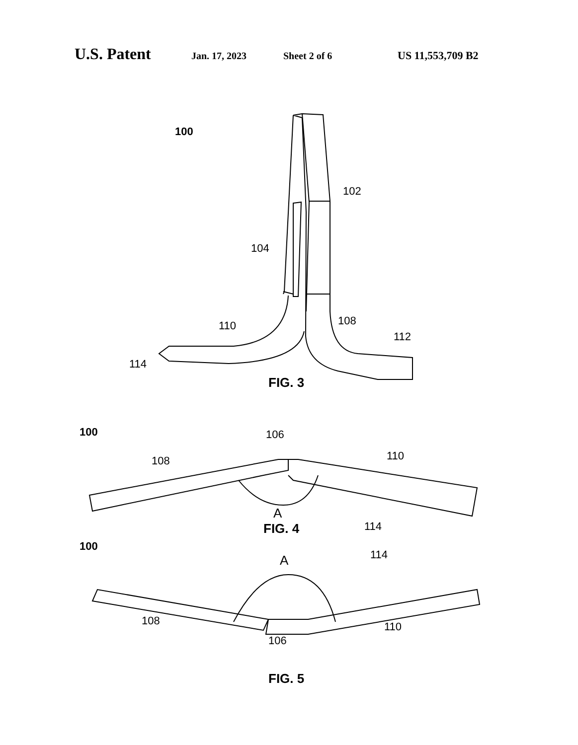U.S. Patent Jan. 17, 2023 Sheet 2 of 6 US 11,553,709 B2
100
102
104
110
108
112
114
FIG. 3
100
106
108
110
A
FIG. 4
114
100
A
114
108
106
110
FIG. 5